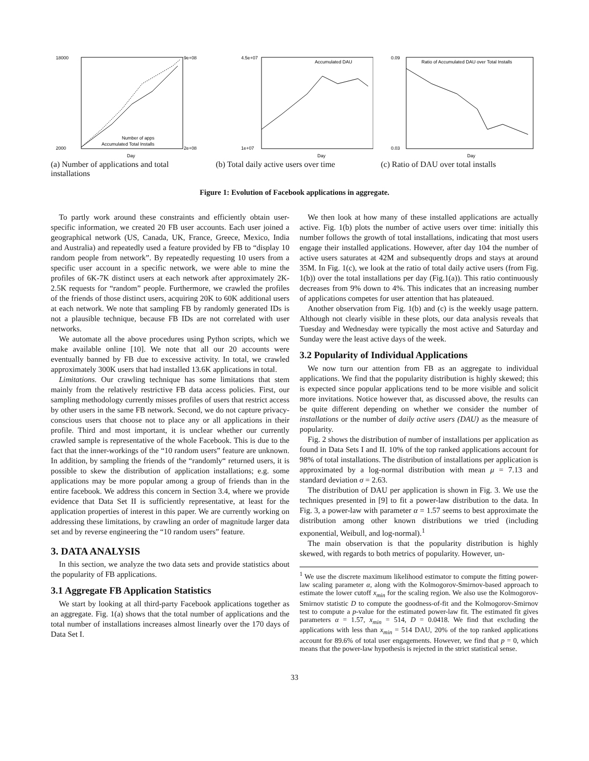18000
2000
9e+08
2e+08
Day
Number of apps
Accumulated Total Installs
(a) Number of applications and total installations
4.5e+07
1e+07
Accumulated DAU
Day
(b) Total daily active users over time
0.09
0.03
Ratio of Accumulated DAU over Total Installs
Day
(c) Ratio of DAU over total installs
Figure 1: Evolution of Facebook applications in aggregate.
To partly work around these constraints and efficiently obtain user-specific information, we created 20 FB user accounts. Each user joined a geographical network (US, Canada, UK, France, Greece, Mexico, India and Australia) and repeatedly used a feature provided by FB to “display 10 random people from network”. By repeatedly requesting 10 users from a specific user account in a specific network, we were able to mine the profiles of 6K-7K distinct users at each network after approximately 2K-2.5K requests for “random” people. Furthermore, we crawled the profiles of the friends of those distinct users, acquiring 20K to 60K additional users at each network. We note that sampling FB by randomly generated IDs is not a plausible technique, because FB IDs are not correlated with user networks.
We automate all the above procedures using Python scripts, which we make available online [10]. We note that all our 20 accounts were eventually banned by FB due to excessive activity. In total, we crawled approximately 300K users that had installed 13.6K applications in total.
Limitations. Our crawling technique has some limitations that stem mainly from the relatively restrictive FB data access policies. First, our sampling methodology currently misses profiles of users that restrict access by other users in the same FB network. Second, we do not capture privacy-conscious users that choose not to place any or all applications in their profile. Third and most important, it is unclear whether our currently crawled sample is representative of the whole Facebook. This is due to the fact that the inner-workings of the “10 random users” feature are unknown. In addition, by sampling the friends of the “randomly“ returned users, it is possible to skew the distribution of application installations; e.g. some applications may be more popular among a group of friends than in the entire facebook. We address this concern in Section 3.4, where we provide evidence that Data Set II is sufficiently representative, at least for the application properties of interest in this paper. We are currently working on addressing these limitations, by crawling an order of magnitude larger data set and by reverse engineering the “10 random users” feature.
3. DATA ANALYSIS
In this section, we analyze the two data sets and provide statistics about the popularity of FB applications.
3.1 Aggregate FB Application Statistics
We start by looking at all third-party Facebook applications together as an aggregate. Fig. 1(a) shows that the total number of applications and the total number of installations increases almost linearly over the 170 days of Data Set I.
We then look at how many of these installed applications are actually active. Fig. 1(b) plots the number of active users over time: initially this number follows the growth of total installations, indicating that most users engage their installed applications. However, after day 104 the number of active users saturates at 42M and subsequently drops and stays at around 35M. In Fig. 1(c), we look at the ratio of total daily active users (from Fig. 1(b)) over the total installations per day (Fig.1(a)). This ratio continuously decreases from 9% down to 4%. This indicates that an increasing number of applications competes for user attention that has plateaued.
Another observation from Fig. 1(b) and (c) is the weekly usage pattern. Although not clearly visible in these plots, our data analysis reveals that Tuesday and Wednesday were typically the most active and Saturday and Sunday were the least active days of the week.
3.2 Popularity of Individual Applications
We now turn our attention from FB as an aggregate to individual applications. We find that the popularity distribution is highly skewed; this is expected since popular applications tend to be more visible and solicit more invitations. Notice however that, as discussed above, the results can be quite different depending on whether we consider the number of installations or the number of daily active users (DAU) as the measure of popularity.
Fig. 2 shows the distribution of number of installations per application as found in Data Sets I and II. 10% of the top ranked applications account for 98% of total installations. The distribution of installations per application is approximated by a log-normal distribution with mean μ = 7.13 and standard deviation σ = 2.63.
The distribution of DAU per application is shown in Fig. 3. We use the techniques presented in [9] to fit a power-law distribution to the data. In Fig. 3, a power-law with parameter α = 1.57 seems to best approximate the distribution among other known distributions we tried (including exponential, Weibull, and log-normal).<sup>1</sup>
The main observation is that the popularity distribution is highly skewed, with regards to both metrics of popularity. However, un-
<sup>1</sup> We use the discrete maximum likelihood estimator to compute the fitting power-law scaling parameter α, along with the Kolmogorov-Smirnov-based approach to estimate the lower cutoff x<sub>min</sub> for the scaling region. We also use the Kolmogorov-Smirnov statistic D to compute the goodness-of-fit and the Kolmogorov-Smirnov test to compute a p-value for the estimated power-law fit. The estimated fit gives parameters α = 1.57, x<sub>min</sub> = 514, D = 0.0418. We find that excluding the applications with less than x<sub>min</sub> = 514 DAU, 20% of the top ranked applications account for 89.6% of total user engagements. However, we find that p = 0, which means that the power-law hypothesis is rejected in the strict statistical sense.
33